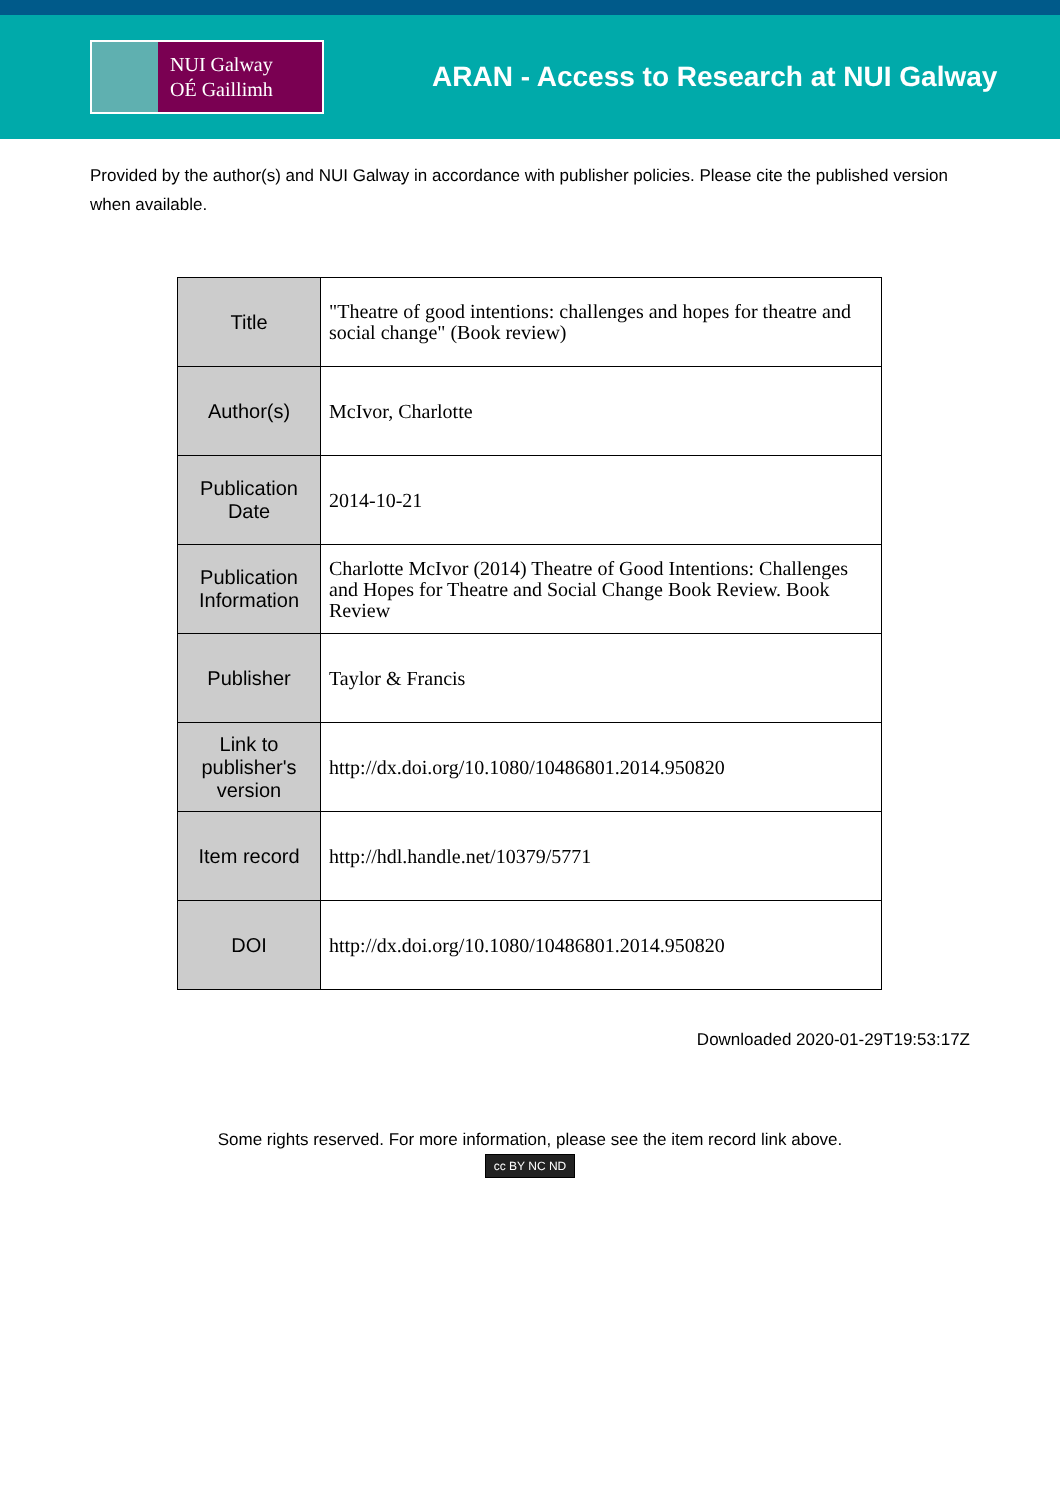NUI Galway
OÉ Gaillimh
ARAN - Access to Research at NUI Galway
Provided by the author(s) and NUI Galway in accordance with publisher policies. Please cite the published version when available.
| Title | "Theatre of good intentions: challenges and hopes for theatre and social change" (Book review) |
| Author(s) | McIvor, Charlotte |
| Publication Date | 2014-10-21 |
| Publication Information | Charlotte McIvor (2014) Theatre of Good Intentions: Challenges and Hopes for Theatre and Social Change Book Review. Book Review |
| Publisher | Taylor & Francis |
| Link to publisher's version | http://dx.doi.org/10.1080/10486801.2014.950820 |
| Item record | http://hdl.handle.net/10379/5771 |
| DOI | http://dx.doi.org/10.1080/10486801.2014.950820 |
Downloaded 2020-01-29T19:53:17Z
Some rights reserved. For more information, please see the item record link above.
cc BY NC ND